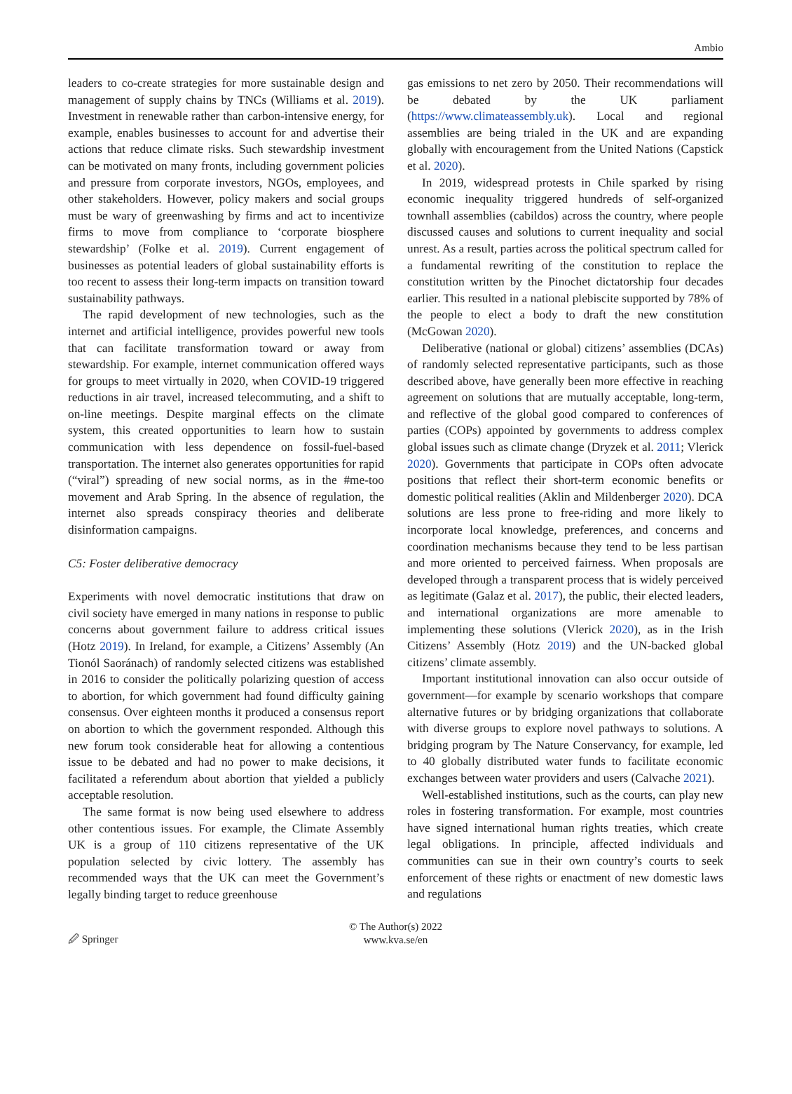Ambio
leaders to co-create strategies for more sustainable design and management of supply chains by TNCs (Williams et al. 2019). Investment in renewable rather than carbon-intensive energy, for example, enables businesses to account for and advertise their actions that reduce climate risks. Such stewardship investment can be motivated on many fronts, including government policies and pressure from corporate investors, NGOs, employees, and other stakeholders. However, policy makers and social groups must be wary of greenwashing by firms and act to incentivize firms to move from compliance to ‘corporate biosphere stewardship’ (Folke et al. 2019). Current engagement of businesses as potential leaders of global sustainability efforts is too recent to assess their long-term impacts on transition toward sustainability pathways.
The rapid development of new technologies, such as the internet and artificial intelligence, provides powerful new tools that can facilitate transformation toward or away from stewardship. For example, internet communication offered ways for groups to meet virtually in 2020, when COVID-19 triggered reductions in air travel, increased telecommuting, and a shift to on-line meetings. Despite marginal effects on the climate system, this created opportunities to learn how to sustain communication with less dependence on fossil-fuel-based transportation. The internet also generates opportunities for rapid (“viral”) spreading of new social norms, as in the #me-too movement and Arab Spring. In the absence of regulation, the internet also spreads conspiracy theories and deliberate disinformation campaigns.
C5: Foster deliberative democracy
Experiments with novel democratic institutions that draw on civil society have emerged in many nations in response to public concerns about government failure to address critical issues (Hotz 2019). In Ireland, for example, a Citizens’ Assembly (An Tionól Saoránach) of randomly selected citizens was established in 2016 to consider the politically polarizing question of access to abortion, for which government had found difficulty gaining consensus. Over eighteen months it produced a consensus report on abortion to which the government responded. Although this new forum took considerable heat for allowing a contentious issue to be debated and had no power to make decisions, it facilitated a referendum about abortion that yielded a publicly acceptable resolution.
The same format is now being used elsewhere to address other contentious issues. For example, the Climate Assembly UK is a group of 110 citizens representative of the UK population selected by civic lottery. The assembly has recommended ways that the UK can meet the Government’s legally binding target to reduce greenhouse
gas emissions to net zero by 2050. Their recommendations will be debated by the UK parliament (https://www.climateassembly.uk). Local and regional assemblies are being trialed in the UK and are expanding globally with encouragement from the United Nations (Capstick et al. 2020).
In 2019, widespread protests in Chile sparked by rising economic inequality triggered hundreds of self-organized townhall assemblies (cabildos) across the country, where people discussed causes and solutions to current inequality and social unrest. As a result, parties across the political spectrum called for a fundamental rewriting of the constitution to replace the constitution written by the Pinochet dictatorship four decades earlier. This resulted in a national plebiscite supported by 78% of the people to elect a body to draft the new constitution (McGowan 2020).
Deliberative (national or global) citizens’ assemblies (DCAs) of randomly selected representative participants, such as those described above, have generally been more effective in reaching agreement on solutions that are mutually acceptable, long-term, and reflective of the global good compared to conferences of parties (COPs) appointed by governments to address complex global issues such as climate change (Dryzek et al. 2011; Vlerick 2020). Governments that participate in COPs often advocate positions that reflect their short-term economic benefits or domestic political realities (Aklin and Mildenberger 2020). DCA solutions are less prone to free-riding and more likely to incorporate local knowledge, preferences, and concerns and coordination mechanisms because they tend to be less partisan and more oriented to perceived fairness. When proposals are developed through a transparent process that is widely perceived as legitimate (Galaz et al. 2017), the public, their elected leaders, and international organizations are more amenable to implementing these solutions (Vlerick 2020), as in the Irish Citizens’ Assembly (Hotz 2019) and the UN-backed global citizens’ climate assembly.
Important institutional innovation can also occur outside of government—for example by scenario workshops that compare alternative futures or by bridging organizations that collaborate with diverse groups to explore novel pathways to solutions. A bridging program by The Nature Conservancy, for example, led to 40 globally distributed water funds to facilitate economic exchanges between water providers and users (Calvache 2021).
Well-established institutions, such as the courts, can play new roles in fostering transformation. For example, most countries have signed international human rights treaties, which create legal obligations. In principle, affected individuals and communities can sue in their own country’s courts to seek enforcement of these rights or enactment of new domestic laws and regulations
🖉 Springer
© The Author(s) 2022
www.kva.se/en